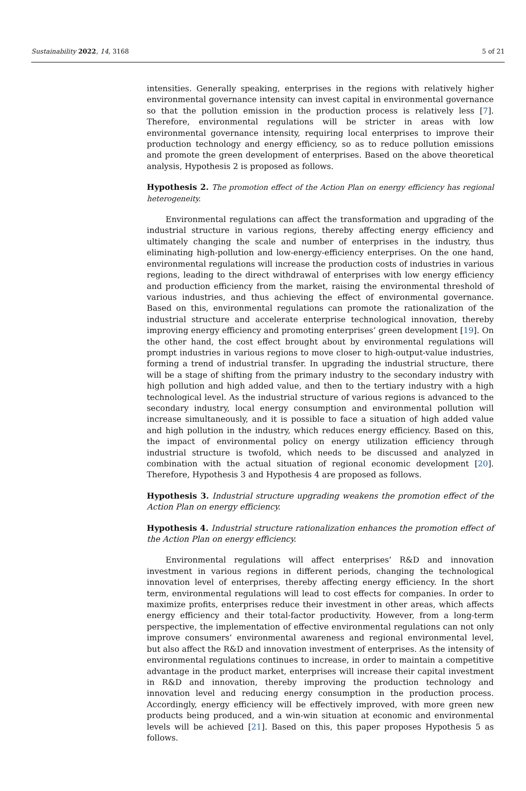Sustainability 2022, 14, 3168 5 of 21
intensities. Generally speaking, enterprises in the regions with relatively higher environmental governance intensity can invest capital in environmental governance so that the pollution emission in the production process is relatively less [7]. Therefore, environmental regulations will be stricter in areas with low environmental governance intensity, requiring local enterprises to improve their production technology and energy efficiency, so as to reduce pollution emissions and promote the green development of enterprises. Based on the above theoretical analysis, Hypothesis 2 is proposed as follows.
Hypothesis 2. The promotion effect of the Action Plan on energy efficiency has regional heterogeneity.
Environmental regulations can affect the transformation and upgrading of the industrial structure in various regions, thereby affecting energy efficiency and ultimately changing the scale and number of enterprises in the industry, thus eliminating high-pollution and low-energy-efficiency enterprises. On the one hand, environmental regulations will increase the production costs of industries in various regions, leading to the direct withdrawal of enterprises with low energy efficiency and production efficiency from the market, raising the environmental threshold of various industries, and thus achieving the effect of environmental governance. Based on this, environmental regulations can promote the rationalization of the industrial structure and accelerate enterprise technological innovation, thereby improving energy efficiency and promoting enterprises’ green development [19]. On the other hand, the cost effect brought about by environmental regulations will prompt industries in various regions to move closer to high-output-value industries, forming a trend of industrial transfer. In upgrading the industrial structure, there will be a stage of shifting from the primary industry to the secondary industry with high pollution and high added value, and then to the tertiary industry with a high technological level. As the industrial structure of various regions is advanced to the secondary industry, local energy consumption and environmental pollution will increase simultaneously, and it is possible to face a situation of high added value and high pollution in the industry, which reduces energy efficiency. Based on this, the impact of environmental policy on energy utilization efficiency through industrial structure is twofold, which needs to be discussed and analyzed in combination with the actual situation of regional economic development [20]. Therefore, Hypothesis 3 and Hypothesis 4 are proposed as follows.
Hypothesis 3. Industrial structure upgrading weakens the promotion effect of the Action Plan on energy efficiency.
Hypothesis 4. Industrial structure rationalization enhances the promotion effect of the Action Plan on energy efficiency.
Environmental regulations will affect enterprises’ R&D and innovation investment in various regions in different periods, changing the technological innovation level of enterprises, thereby affecting energy efficiency. In the short term, environmental regulations will lead to cost effects for companies. In order to maximize profits, enterprises reduce their investment in other areas, which affects energy efficiency and their total-factor productivity. However, from a long-term perspective, the implementation of effective environmental regulations can not only improve consumers’ environmental awareness and regional environmental level, but also affect the R&D and innovation investment of enterprises. As the intensity of environmental regulations continues to increase, in order to maintain a competitive advantage in the product market, enterprises will increase their capital investment in R&D and innovation, thereby improving the production technology and innovation level and reducing energy consumption in the production process. Accordingly, energy efficiency will be effectively improved, with more green new products being produced, and a win-win situation at economic and environmental levels will be achieved [21]. Based on this, this paper proposes Hypothesis 5 as follows.